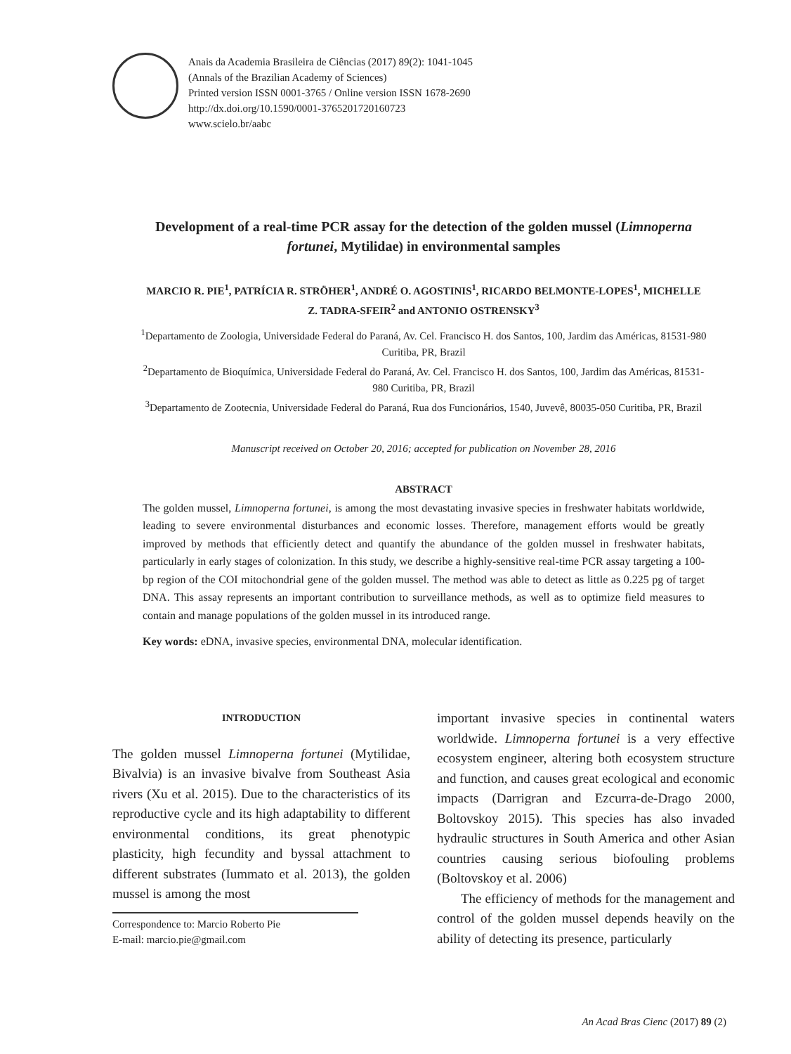Anais da Academia Brasileira de Ciências (2017) 89(2): 1041-1045
(Annals of the Brazilian Academy of Sciences)
Printed version ISSN 0001-3765 / Online version ISSN 1678-2690
http://dx.doi.org/10.1590/0001-3765201720160723
www.scielo.br/aabc
Development of a real-time PCR assay for the detection of the golden mussel (Limnoperna fortunei, Mytilidae) in environmental samples
MARCIO R. PIE<sup>1</sup>, PATRÍCIA R. STRÖHER<sup>1</sup>, ANDRÉ O. AGOSTINIS<sup>1</sup>, RICARDO BELMONTE-LOPES<sup>1</sup>, MICHELLE Z. TADRA-SFEIR<sup>2</sup> and ANTONIO OSTRENSKY<sup>3</sup>
<sup>1</sup> Departamento de Zoologia, Universidade Federal do Paraná, Av. Cel. Francisco H. dos Santos, 100, Jardim das Américas, 81531-980 Curitiba, PR, Brazil
<sup>2</sup> Departamento de Bioquímica, Universidade Federal do Paraná, Av. Cel. Francisco H. dos Santos, 100, Jardim das Américas, 81531-980 Curitiba, PR, Brazil
<sup>3</sup> Departamento de Zootecnia, Universidade Federal do Paraná, Rua dos Funcionários, 1540, Juvevê, 80035-050 Curitiba, PR, Brazil
Manuscript received on October 20, 2016; accepted for publication on November 28, 2016
ABSTRACT
The golden mussel, Limnoperna fortunei, is among the most devastating invasive species in freshwater habitats worldwide, leading to severe environmental disturbances and economic losses. Therefore, management efforts would be greatly improved by methods that efficiently detect and quantify the abundance of the golden mussel in freshwater habitats, particularly in early stages of colonization. In this study, we describe a highly-sensitive real-time PCR assay targeting a 100-bp region of the COI mitochondrial gene of the golden mussel. The method was able to detect as little as 0.225 pg of target DNA. This assay represents an important contribution to surveillance methods, as well as to optimize field measures to contain and manage populations of the golden mussel in its introduced range.
Key words: eDNA, invasive species, environmental DNA, molecular identification.
INTRODUCTION
The golden mussel Limnoperna fortunei (Mytilidae, Bivalvia) is an invasive bivalve from Southeast Asia rivers (Xu et al. 2015). Due to the characteristics of its reproductive cycle and its high adaptability to different environmental conditions, its great phenotypic plasticity, high fecundity and byssal attachment to different substrates (Iummato et al. 2013), the golden mussel is among the most
important invasive species in continental waters worldwide. Limnoperna fortunei is a very effective ecosystem engineer, altering both ecosystem structure and function, and causes great ecological and economic impacts (Darrigran and Ezcurra-de-Drago 2000, Boltovskoy 2015). This species has also invaded hydraulic structures in South America and other Asian countries causing serious biofouling problems (Boltovskoy et al. 2006)
The efficiency of methods for the management and control of the golden mussel depends heavily on the ability of detecting its presence, particularly
Correspondence to: Marcio Roberto Pie
E-mail: marcio.pie@gmail.com
An Acad Bras Cienc (2017) 89 (2)